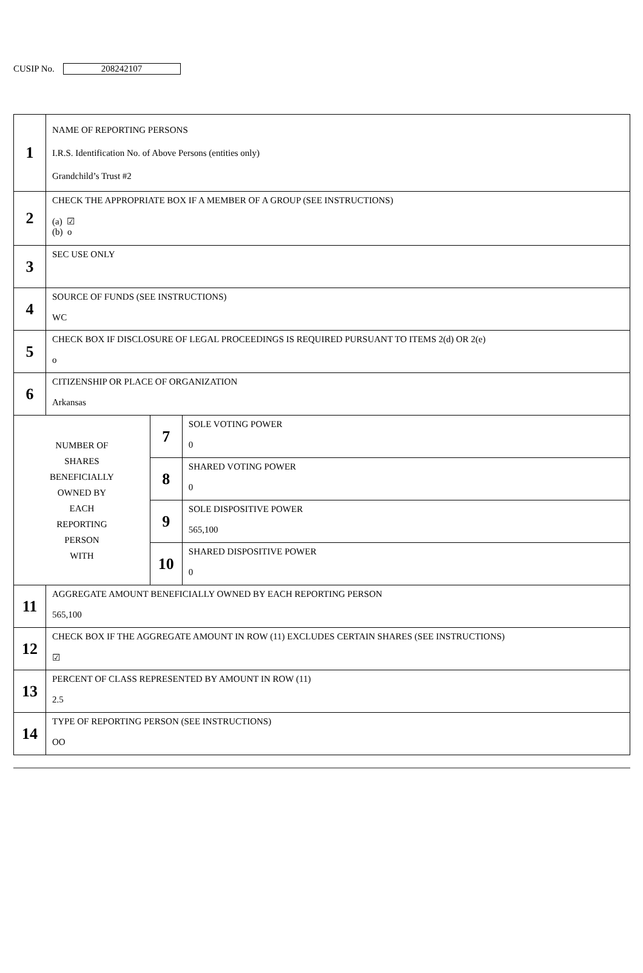CUSIP No. 208242107
| 1 | NAME OF REPORTING PERSONS I.R.S. Identification No. of Above Persons (entities only) Grandchild’s Trust #2 | | |
| 2 | CHECK THE APPROPRIATE BOX IF A MEMBER OF A GROUP (SEE INSTRUCTIONS) (a) ☑ (b) o | | |
| 3 | SEC USE ONLY | | |
| 4 | SOURCE OF FUNDS (SEE INSTRUCTIONS) WC | | |
| 5 | CHECK BOX IF DISCLOSURE OF LEGAL PROCEEDINGS IS REQUIRED PURSUANT TO ITEMS 2(d) OR 2(e) o | | |
| 6 | CITIZENSHIP OR PLACE OF ORGANIZATION Arkansas | | |
| NUMBER OF SHARES BENEFICIALLY OWNED BY EACH REPORTING PERSON WITH | | 7 | SOLE VOTING POWER 0 |
| | | 8 | SHARED VOTING POWER 0 |
| | | 9 | SOLE DISPOSITIVE POWER 565,100 |
| | | 10 | SHARED DISPOSITIVE POWER 0 |
| 11 | AGGREGATE AMOUNT BENEFICIALLY OWNED BY EACH REPORTING PERSON 565,100 | | |
| 12 | CHECK BOX IF THE AGGREGATE AMOUNT IN ROW (11) EXCLUDES CERTAIN SHARES (SEE INSTRUCTIONS) ☑ | | |
| 13 | PERCENT OF CLASS REPRESENTED BY AMOUNT IN ROW (11) 2.5 | | |
| 14 | TYPE OF REPORTING PERSON (SEE INSTRUCTIONS) OO | | |